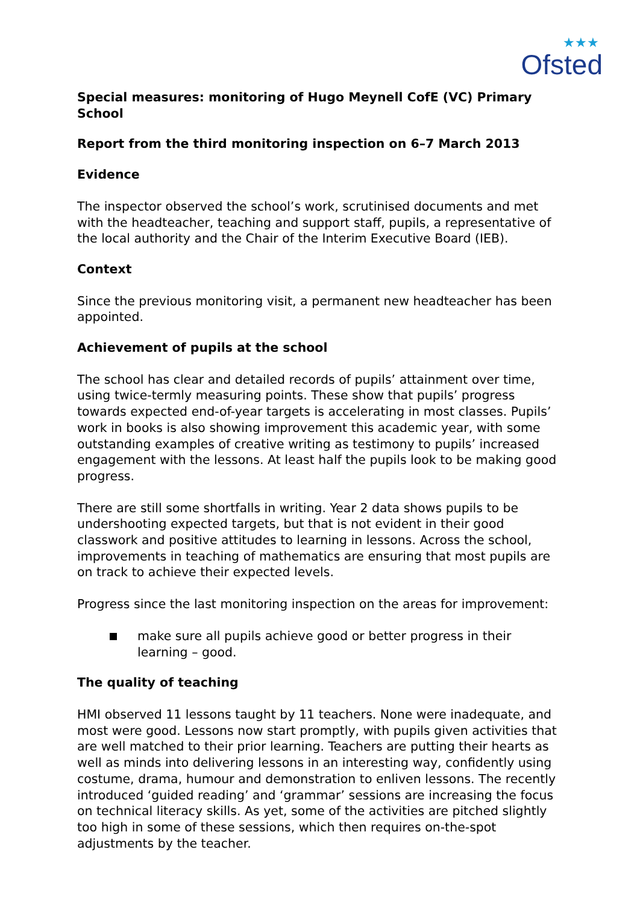★★★
Ofsted
Special measures: monitoring of Hugo Meynell CofE (VC) Primary School
Report from the third monitoring inspection on 6–7 March 2013
Evidence
The inspector observed the school’s work, scrutinised documents and met with the headteacher, teaching and support staff, pupils, a representative of the local authority and the Chair of the Interim Executive Board (IEB).
Context
Since the previous monitoring visit, a permanent new headteacher has been appointed.
Achievement of pupils at the school
The school has clear and detailed records of pupils’ attainment over time, using twice-termly measuring points. These show that pupils’ progress towards expected end-of-year targets is accelerating in most classes. Pupils’ work in books is also showing improvement this academic year, with some outstanding examples of creative writing as testimony to pupils’ increased engagement with the lessons. At least half the pupils look to be making good progress.
There are still some shortfalls in writing. Year 2 data shows pupils to be undershooting expected targets, but that is not evident in their good classwork and positive attitudes to learning in lessons. Across the school, improvements in teaching of mathematics are ensuring that most pupils are on track to achieve their expected levels.
Progress since the last monitoring inspection on the areas for improvement:
make sure all pupils achieve good or better progress in their learning – good.
The quality of teaching
HMI observed 11 lessons taught by 11 teachers. None were inadequate, and most were good. Lessons now start promptly, with pupils given activities that are well matched to their prior learning. Teachers are putting their hearts as well as minds into delivering lessons in an interesting way, confidently using costume, drama, humour and demonstration to enliven lessons. The recently introduced ‘guided reading’ and ‘grammar’ sessions are increasing the focus on technical literacy skills. As yet, some of the activities are pitched slightly too high in some of these sessions, which then requires on-the-spot adjustments by the teacher.